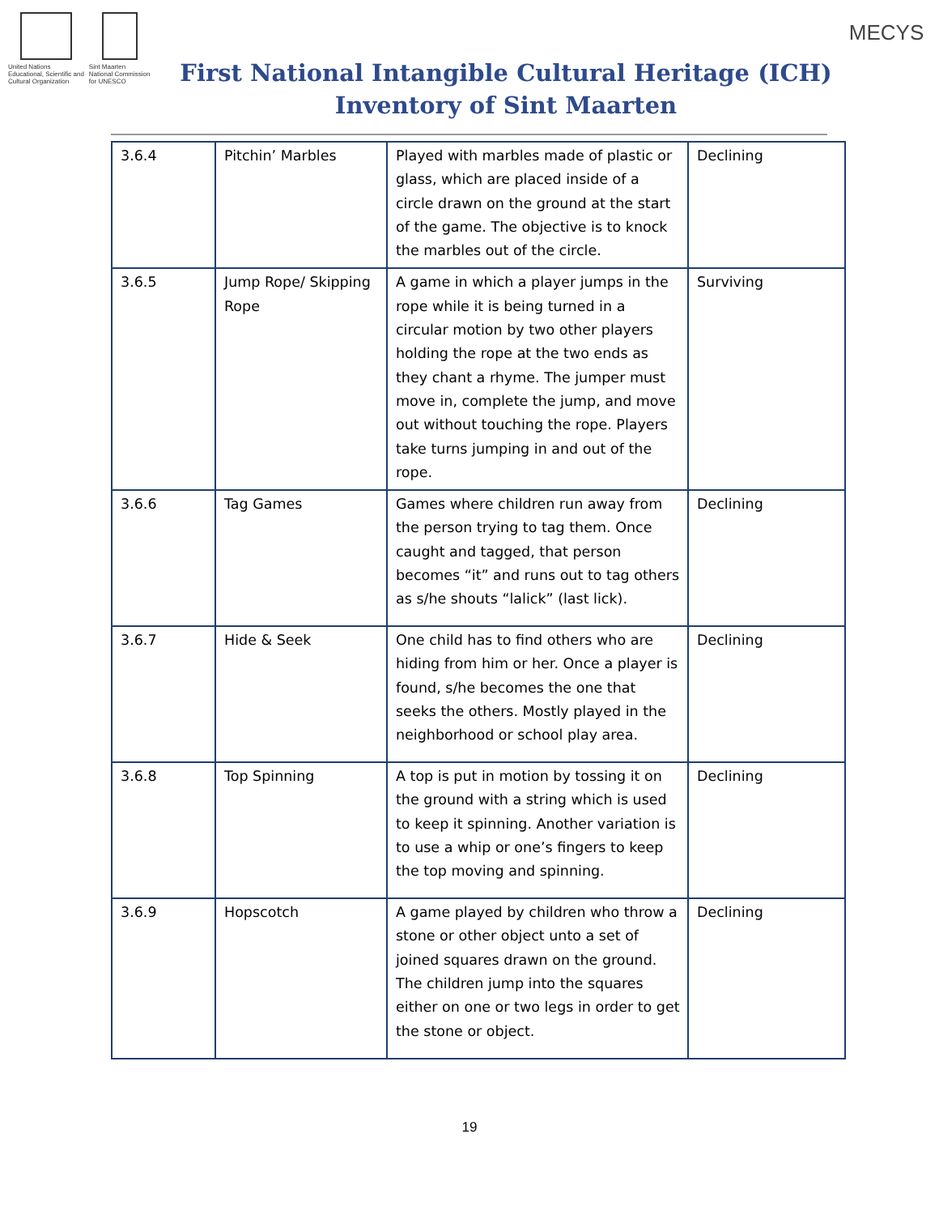United Nations
Educational, Scientific and
Cultural Organization
Sint Maarten
National Commission
for UNESCO
First National Intangible Cultural Heritage (ICH)
Inventory of Sint Maarten
MECYS
| 3.6.4 | Pitchin’ Marbles | Played with marbles made of plastic or glass, which are placed inside of a circle drawn on the ground at the start of the game. The objective is to knock the marbles out of the circle. | Declining |
| 3.6.5 | Jump Rope/ Skipping Rope | A game in which a player jumps in the rope while it is being turned in a circular motion by two other players holding the rope at the two ends as they chant a rhyme. The jumper must move in, complete the jump, and move out without touching the rope. Players take turns jumping in and out of the rope. | Surviving |
| 3.6.6 | Tag Games | Games where children run away from the person trying to tag them. Once caught and tagged, that person becomes “it” and runs out to tag others as s/he shouts “lalick” (last lick). | Declining |
| 3.6.7 | Hide & Seek | One child has to find others who are hiding from him or her. Once a player is found, s/he becomes the one that seeks the others. Mostly played in the neighborhood or school play area. | Declining |
| 3.6.8 | Top Spinning | A top is put in motion by tossing it on the ground with a string which is used to keep it spinning. Another variation is to use a whip or one’s fingers to keep the top moving and spinning. | Declining |
| 3.6.9 | Hopscotch | A game played by children who throw a stone or other object unto a set of joined squares drawn on the ground. The children jump into the squares either on one or two legs in order to get the stone or object. | Declining |
19